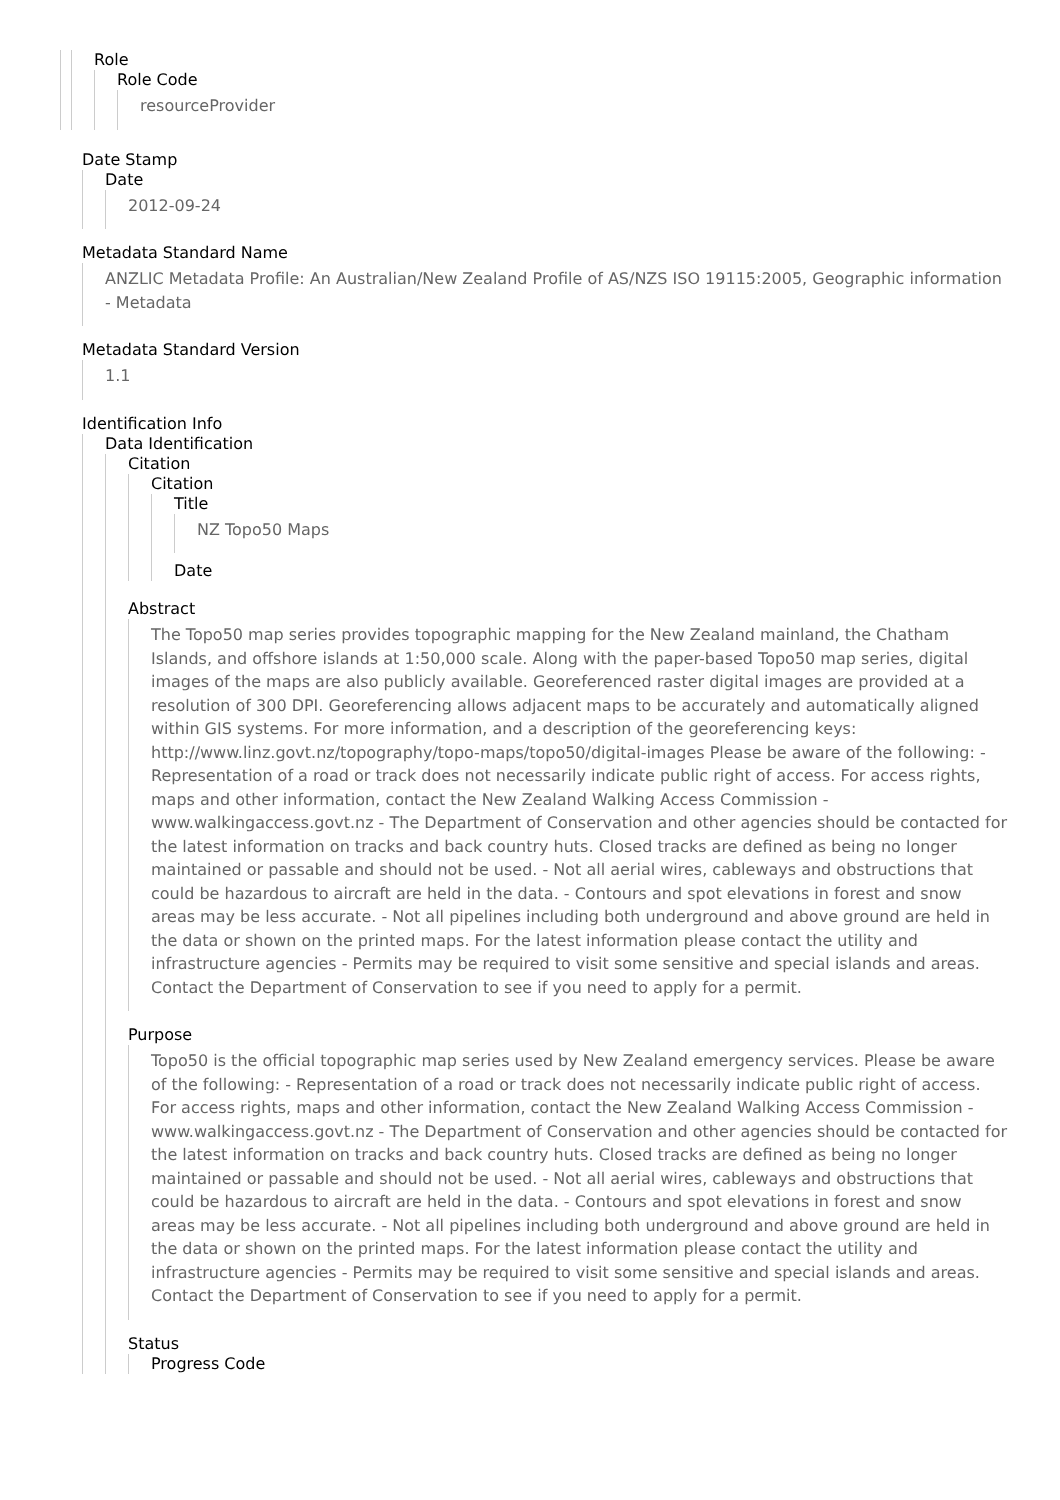Role
Role Code
resourceProvider
Date Stamp
Date
2012-09-24
Metadata Standard Name
ANZLIC Metadata Profile: An Australian/New Zealand Profile of AS/NZS ISO 19115:2005, Geographic information - Metadata
Metadata Standard Version
1.1
Identification Info
Data Identification
Citation
Citation
Title
NZ Topo50 Maps
Date
Abstract
The Topo50 map series provides topographic mapping for the New Zealand mainland, the Chatham Islands, and offshore islands at 1:50,000 scale. Along with the paper-based Topo50 map series, digital images of the maps are also publicly available. Georeferenced raster digital images are provided at a resolution of 300 DPI. Georeferencing allows adjacent maps to be accurately and automatically aligned within GIS systems. For more information, and a description of the georeferencing keys: http://www.linz.govt.nz/topography/topo-maps/topo50/digital-images Please be aware of the following: - Representation of a road or track does not necessarily indicate public right of access. For access rights, maps and other information, contact the New Zealand Walking Access Commission - www.walkingaccess.govt.nz - The Department of Conservation and other agencies should be contacted for the latest information on tracks and back country huts. Closed tracks are defined as being no longer maintained or passable and should not be used. - Not all aerial wires, cableways and obstructions that could be hazardous to aircraft are held in the data. - Contours and spot elevations in forest and snow areas may be less accurate. - Not all pipelines including both underground and above ground are held in the data or shown on the printed maps. For the latest information please contact the utility and infrastructure agencies - Permits may be required to visit some sensitive and special islands and areas. Contact the Department of Conservation to see if you need to apply for a permit.
Purpose
Topo50 is the official topographic map series used by New Zealand emergency services. Please be aware of the following: - Representation of a road or track does not necessarily indicate public right of access. For access rights, maps and other information, contact the New Zealand Walking Access Commission - www.walkingaccess.govt.nz - The Department of Conservation and other agencies should be contacted for the latest information on tracks and back country huts. Closed tracks are defined as being no longer maintained or passable and should not be used. - Not all aerial wires, cableways and obstructions that could be hazardous to aircraft are held in the data. - Contours and spot elevations in forest and snow areas may be less accurate. - Not all pipelines including both underground and above ground are held in the data or shown on the printed maps. For the latest information please contact the utility and infrastructure agencies - Permits may be required to visit some sensitive and special islands and areas. Contact the Department of Conservation to see if you need to apply for a permit.
Status
Progress Code